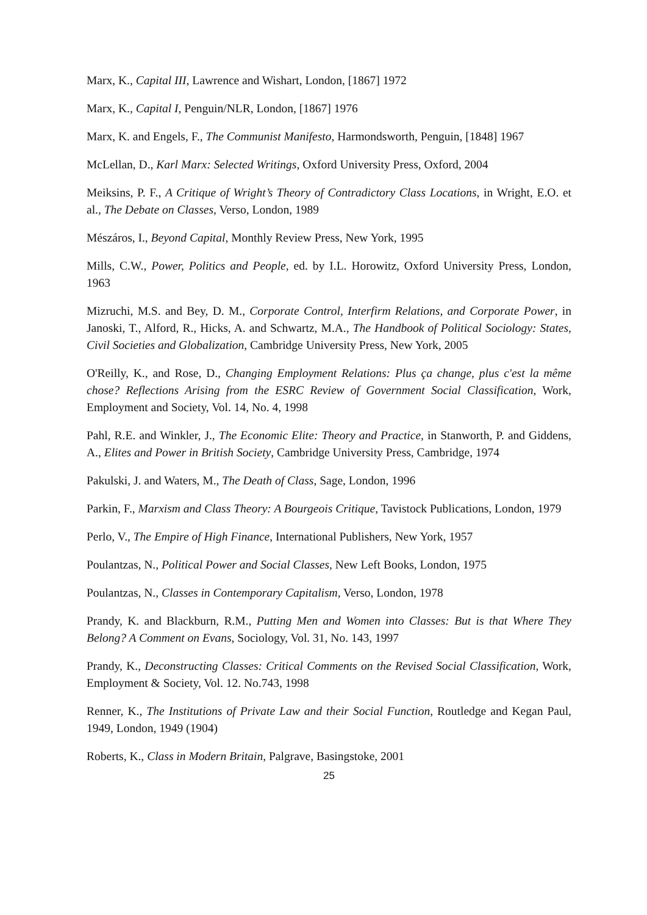Marx, K., Capital III, Lawrence and Wishart, London, [1867] 1972
Marx, K., Capital I, Penguin/NLR, London, [1867] 1976
Marx, K. and Engels, F., The Communist Manifesto, Harmondsworth, Penguin, [1848] 1967
McLellan, D., Karl Marx: Selected Writings, Oxford University Press, Oxford, 2004
Meiksins, P. F., A Critique of Wright’s Theory of Contradictory Class Locations, in Wright, E.O. et al., The Debate on Classes, Verso, London, 1989
Mészáros, I., Beyond Capital, Monthly Review Press, New York, 1995
Mills, C.W., Power, Politics and People, ed. by I.L. Horowitz, Oxford University Press, London, 1963
Mizruchi, M.S. and Bey, D. M., Corporate Control, Interfirm Relations, and Corporate Power, in Janoski, T., Alford, R., Hicks, A. and Schwartz, M.A., The Handbook of Political Sociology: States, Civil Societies and Globalization, Cambridge University Press, New York, 2005
O'Reilly, K., and Rose, D., Changing Employment Relations: Plus ça change, plus c'est la même chose? Reflections Arising from the ESRC Review of Government Social Classification, Work, Employment and Society, Vol. 14, No. 4, 1998
Pahl, R.E. and Winkler, J., The Economic Elite: Theory and Practice, in Stanworth, P. and Giddens, A., Elites and Power in British Society, Cambridge University Press, Cambridge, 1974
Pakulski, J. and Waters, M., The Death of Class, Sage, London, 1996
Parkin, F., Marxism and Class Theory: A Bourgeois Critique, Tavistock Publications, London, 1979
Perlo, V., The Empire of High Finance, International Publishers, New York, 1957
Poulantzas, N., Political Power and Social Classes, New Left Books, London, 1975
Poulantzas, N., Classes in Contemporary Capitalism, Verso, London, 1978
Prandy, K. and Blackburn, R.M., Putting Men and Women into Classes: But is that Where They Belong? A Comment on Evans, Sociology, Vol. 31, No. 143, 1997
Prandy, K., Deconstructing Classes: Critical Comments on the Revised Social Classification, Work, Employment & Society, Vol. 12. No.743, 1998
Renner, K., The Institutions of Private Law and their Social Function, Routledge and Kegan Paul, 1949, London, 1949 (1904)
Roberts, K., Class in Modern Britain, Palgrave, Basingstoke, 2001
25